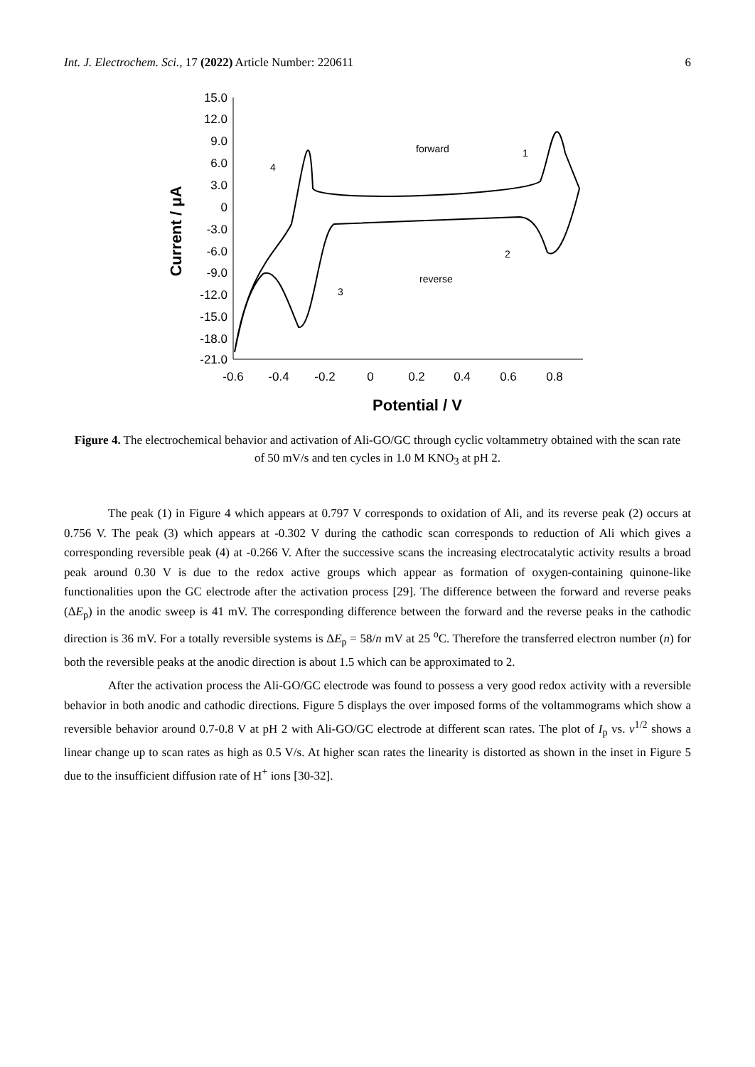Int. J. Electrochem. Sci., 17 (2022) Article Number: 220611 6
15.0
12.0
9.0
6.0
3.0
0
-3.0
-6.0
-9.0
-12.0
-15.0
-18.0
-21.0
-0.6
-0.4
-0.2
0
0.2
0.4
0.6
0.8
Potential / V
Current / μA
forward
reverse
4
1
2
3
Figure 4. The electrochemical behavior and activation of Ali-GO/GC through cyclic voltammetry obtained with the scan rate of 50 mV/s and ten cycles in 1.0 M KNO<sub>3</sub> at pH 2.
The peak (1) in Figure 4 which appears at 0.797 V corresponds to oxidation of Ali, and its reverse peak (2) occurs at 0.756 V. The peak (3) which appears at -0.302 V during the cathodic scan corresponds to reduction of Ali which gives a corresponding reversible peak (4) at -0.266 V. After the successive scans the increasing electrocatalytic activity results a broad peak around 0.30 V is due to the redox active groups which appear as formation of oxygen-containing quinone-like functionalities upon the GC electrode after the activation process [29]. The difference between the forward and reverse peaks (ΔE<sub>p</sub>) in the anodic sweep is 41 mV. The corresponding difference between the forward and the reverse peaks in the cathodic direction is 36 mV. For a totally reversible systems is ΔE<sub>p</sub> = 58/n mV at 25 <sup>o</sup>C. Therefore the transferred electron number (n) for both the reversible peaks at the anodic direction is about 1.5 which can be approximated to 2.
After the activation process the Ali-GO/GC electrode was found to possess a very good redox activity with a reversible behavior in both anodic and cathodic directions. Figure 5 displays the over imposed forms of the voltammograms which show a reversible behavior around 0.7-0.8 V at pH 2 with Ali-GO/GC electrode at different scan rates. The plot of I<sub>p</sub> vs. v<sup>1/2</sup> shows a linear change up to scan rates as high as 0.5 V/s. At higher scan rates the linearity is distorted as shown in the inset in Figure 5 due to the insufficient diffusion rate of H<sup>+</sup> ions [30-32].